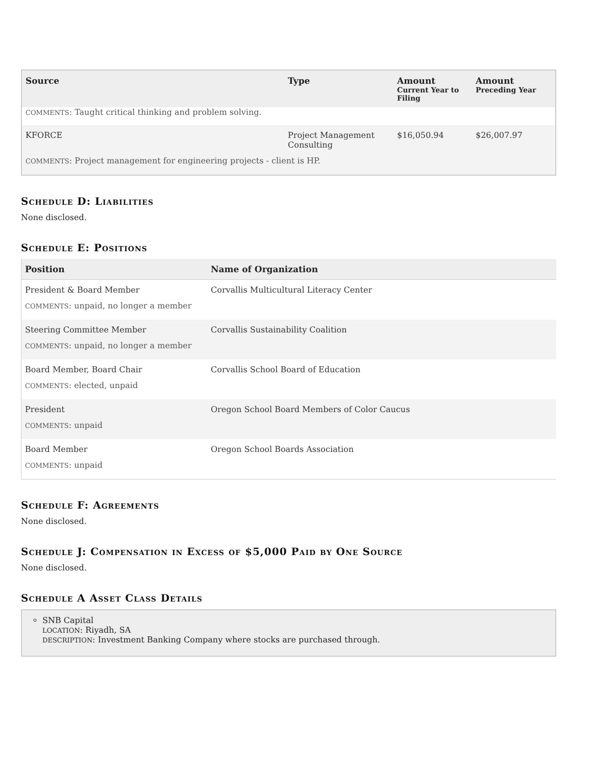| Source | Type | Amount Current Year to Filing | Amount Preceding Year |
| --- | --- | --- | --- |
| COMMENTS : Taught critical thinking and problem solving. | | | |
| KFORCE | Project Management Consulting | $16,050.94 | $26,007.97 |
| COMMENTS : Project management for engineering projects - client is HP. | | | |
Schedule D: Liabilities
None disclosed.
Schedule E: Positions
| Position | Name of Organization |
| --- | --- |
| President & Board Member | Corvallis Multicultural Literacy Center |
| COMMENTS : unpaid, no longer a member | |
| Steering Committee Member | Corvallis Sustainability Coalition |
| COMMENTS : unpaid, no longer a member | |
| Board Member, Board Chair | Corvallis School Board of Education |
| COMMENTS : elected, unpaid | |
| President | Oregon School Board Members of Color Caucus |
| COMMENTS : unpaid | |
| Board Member | Oregon School Boards Association |
| COMMENTS : unpaid | |
Schedule F: Agreements
None disclosed.
Schedule J: Compensation in Excess of $5,000 Paid by One Source
None disclosed.
Schedule A Asset Class Details
SNB Capital
LOCATION: Riyadh, SA
DESCRIPTION: Investment Banking Company where stocks are purchased through.